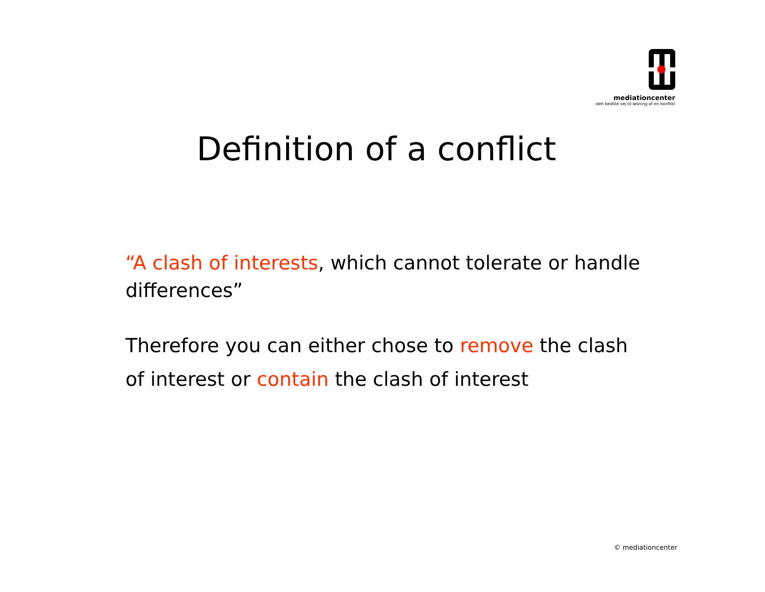mediationcenter
-den bedste vej til løsning af en konflikt
Definition of a conflict
“A clash of interests, which cannot tolerate or handle differences”
Therefore you can either chose to remove the clash of interest or contain the clash of interest
© mediationcenter